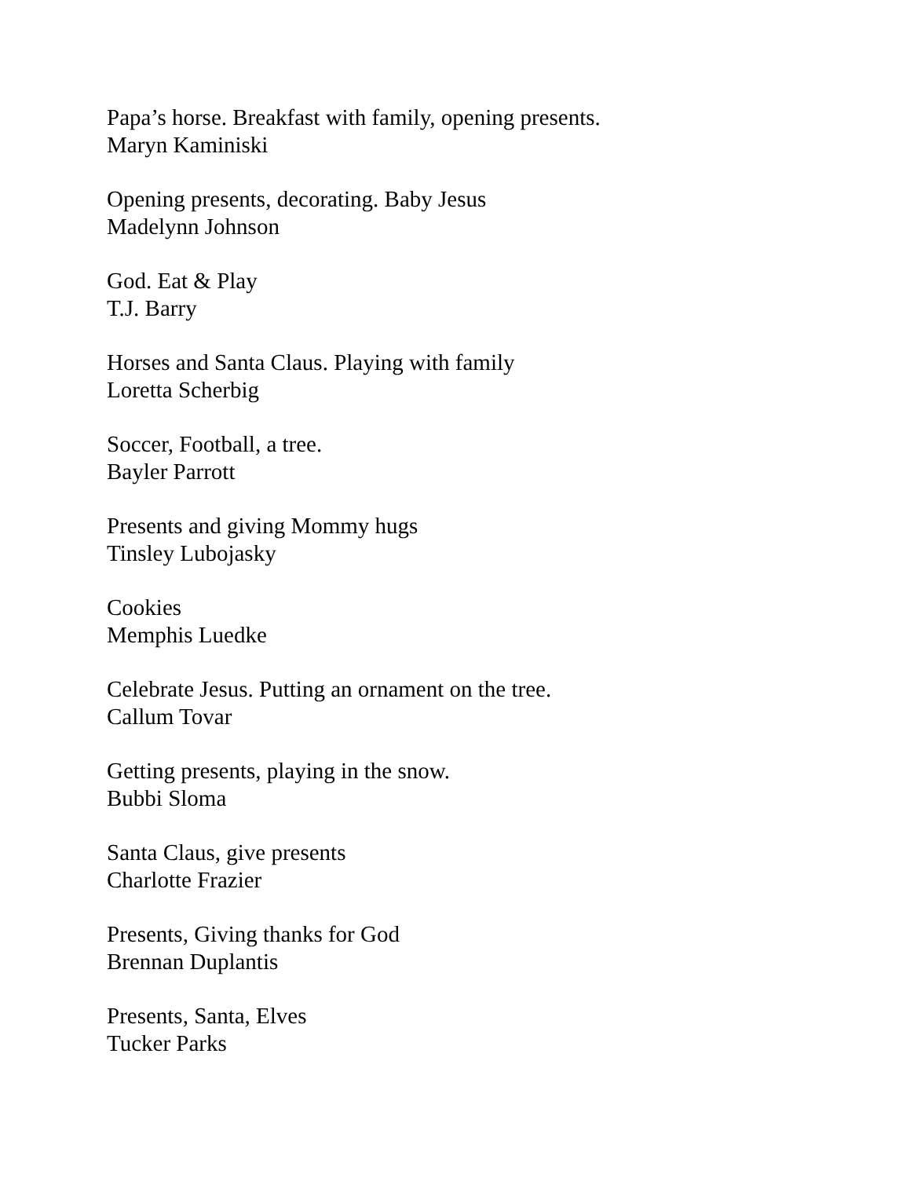Papa’s horse. Breakfast with family, opening presents.
Maryn Kaminiski
Opening presents, decorating. Baby Jesus
Madelynn Johnson
God. Eat & Play
T.J. Barry
Horses and Santa Claus. Playing with family
Loretta Scherbig
Soccer, Football, a tree.
Bayler Parrott
Presents and giving Mommy hugs
Tinsley Lubojasky
Cookies
Memphis Luedke
Celebrate Jesus. Putting an ornament on the tree.
Callum Tovar
Getting presents, playing in the snow.
Bubbi Sloma
Santa Claus, give presents
Charlotte Frazier
Presents, Giving thanks for God
Brennan Duplantis
Presents, Santa, Elves
Tucker Parks